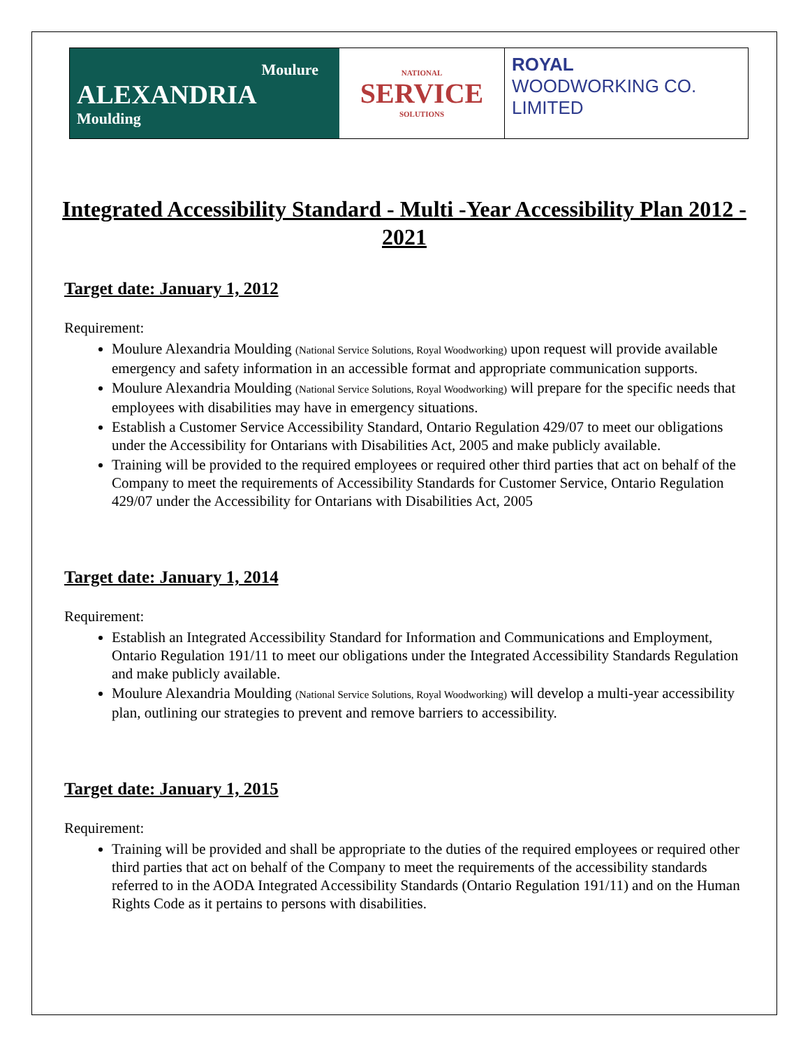Moulure
ALEXANDRIA
Moulding
NATIONAL
SERVICE
SOLUTIONS
ROYAL
WOODWORKING CO. LIMITED
Integrated Accessibility Standard - Multi -Year Accessibility Plan 2012 - 2021
Target date: January 1, 2012
Requirement:
Moulure Alexandria Moulding (National Service Solutions, Royal Woodworking) upon request will provide available emergency and safety information in an accessible format and appropriate communication supports.
Moulure Alexandria Moulding (National Service Solutions, Royal Woodworking) will prepare for the specific needs that employees with disabilities may have in emergency situations.
Establish a Customer Service Accessibility Standard, Ontario Regulation 429/07 to meet our obligations under the Accessibility for Ontarians with Disabilities Act, 2005 and make publicly available.
Training will be provided to the required employees or required other third parties that act on behalf of the Company to meet the requirements of Accessibility Standards for Customer Service, Ontario Regulation 429/07 under the Accessibility for Ontarians with Disabilities Act, 2005
Target date: January 1, 2014
Requirement:
Establish an Integrated Accessibility Standard for Information and Communications and Employment, Ontario Regulation 191/11 to meet our obligations under the Integrated Accessibility Standards Regulation and make publicly available.
Moulure Alexandria Moulding (National Service Solutions, Royal Woodworking) will develop a multi-year accessibility plan, outlining our strategies to prevent and remove barriers to accessibility.
Target date: January 1, 2015
Requirement:
Training will be provided and shall be appropriate to the duties of the required employees or required other third parties that act on behalf of the Company to meet the requirements of the accessibility standards referred to in the AODA Integrated Accessibility Standards (Ontario Regulation 191/11) and on the Human Rights Code as it pertains to persons with disabilities.